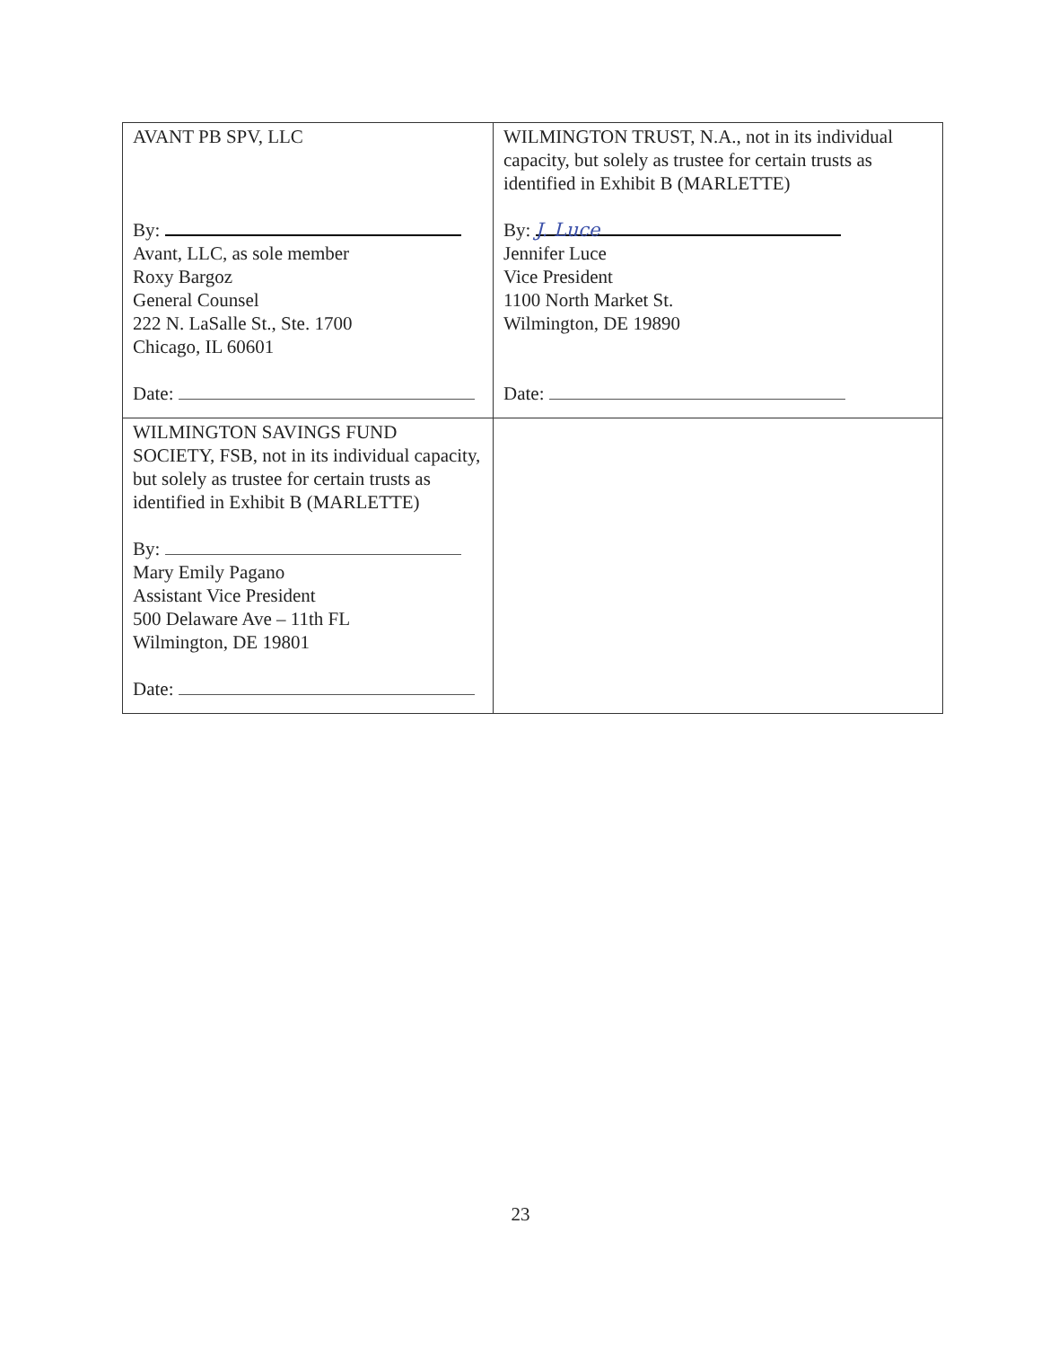| AVANT PB SPV, LLC By: Avant, LLC, as sole member Roxy Bargoz General Counsel 222 N. LaSalle St., Ste. 1700 Chicago, IL 60601 Date: | WILMINGTON TRUST, N.A., not in its individual capacity, but solely as trustee for certain trusts as identified in Exhibit B (MARLETTE) By: J. Luce Jennifer Luce Vice President 1100 North Market St. Wilmington, DE 19890 Date: |
| WILMINGTON SAVINGS FUND SOCIETY, FSB, not in its individual capacity, but solely as trustee for certain trusts as identified in Exhibit B (MARLETTE) By: Mary Emily Pagano Assistant Vice President 500 Delaware Ave – 11th FL Wilmington, DE 19801 Date: | |
23